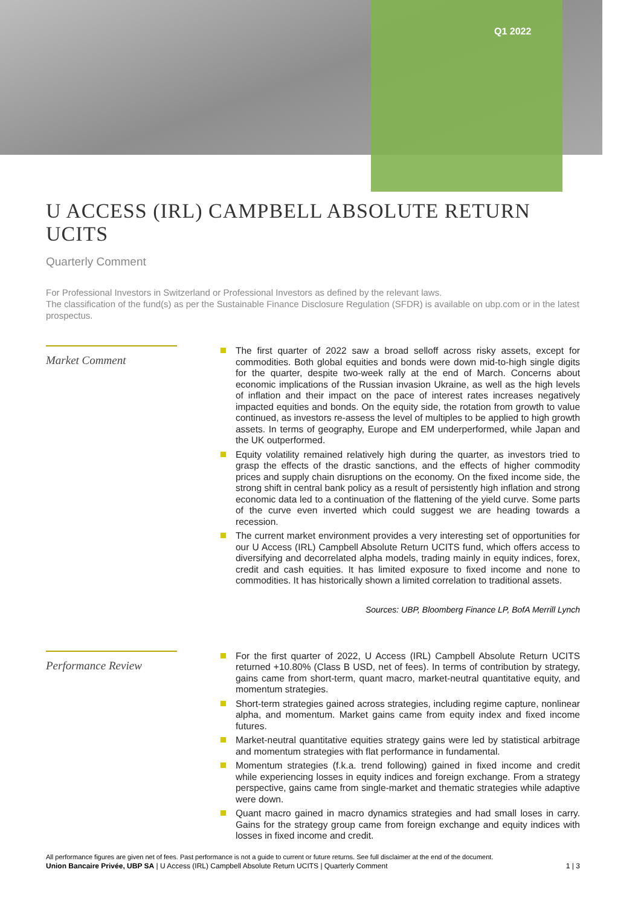Q1 2022
U ACCESS (IRL) CAMPBELL ABSOLUTE RETURN UCITS
Quarterly Comment
For Professional Investors in Switzerland or Professional Investors as defined by the relevant laws.
The classification of the fund(s) as per the Sustainable Finance Disclosure Regulation (SFDR) is available on ubp.com or in the latest prospectus.
Market Comment
The first quarter of 2022 saw a broad selloff across risky assets, except for commodities. Both global equities and bonds were down mid-to-high single digits for the quarter, despite two-week rally at the end of March. Concerns about economic implications of the Russian invasion Ukraine, as well as the high levels of inflation and their impact on the pace of interest rates increases negatively impacted equities and bonds. On the equity side, the rotation from growth to value continued, as investors re-assess the level of multiples to be applied to high growth assets. In terms of geography, Europe and EM underperformed, while Japan and the UK outperformed.
Equity volatility remained relatively high during the quarter, as investors tried to grasp the effects of the drastic sanctions, and the effects of higher commodity prices and supply chain disruptions on the economy. On the fixed income side, the strong shift in central bank policy as a result of persistently high inflation and strong economic data led to a continuation of the flattening of the yield curve. Some parts of the curve even inverted which could suggest we are heading towards a recession.
The current market environment provides a very interesting set of opportunities for our U Access (IRL) Campbell Absolute Return UCITS fund, which offers access to diversifying and decorrelated alpha models, trading mainly in equity indices, forex, credit and cash equities. It has limited exposure to fixed income and none to commodities. It has historically shown a limited correlation to traditional assets.
Sources: UBP, Bloomberg Finance LP, BofA Merrill Lynch
Performance Review
For the first quarter of 2022, U Access (IRL) Campbell Absolute Return UCITS returned +10.80% (Class B USD, net of fees). In terms of contribution by strategy, gains came from short-term, quant macro, market-neutral quantitative equity, and momentum strategies.
Short-term strategies gained across strategies, including regime capture, nonlinear alpha, and momentum. Market gains came from equity index and fixed income futures.
Market-neutral quantitative equities strategy gains were led by statistical arbitrage and momentum strategies with flat performance in fundamental.
Momentum strategies (f.k.a. trend following) gained in fixed income and credit while experiencing losses in equity indices and foreign exchange. From a strategy perspective, gains came from single-market and thematic strategies while adaptive were down.
Quant macro gained in macro dynamics strategies and had small loses in carry. Gains for the strategy group came from foreign exchange and equity indices with losses in fixed income and credit.
All performance figures are given net of fees. Past performance is not a guide to current or future returns. See full disclaimer at the end of the document.
Union Bancaire Privée, UBP SA | U Access (IRL) Campbell Absolute Return UCITS | Quarterly Comment 1 | 3